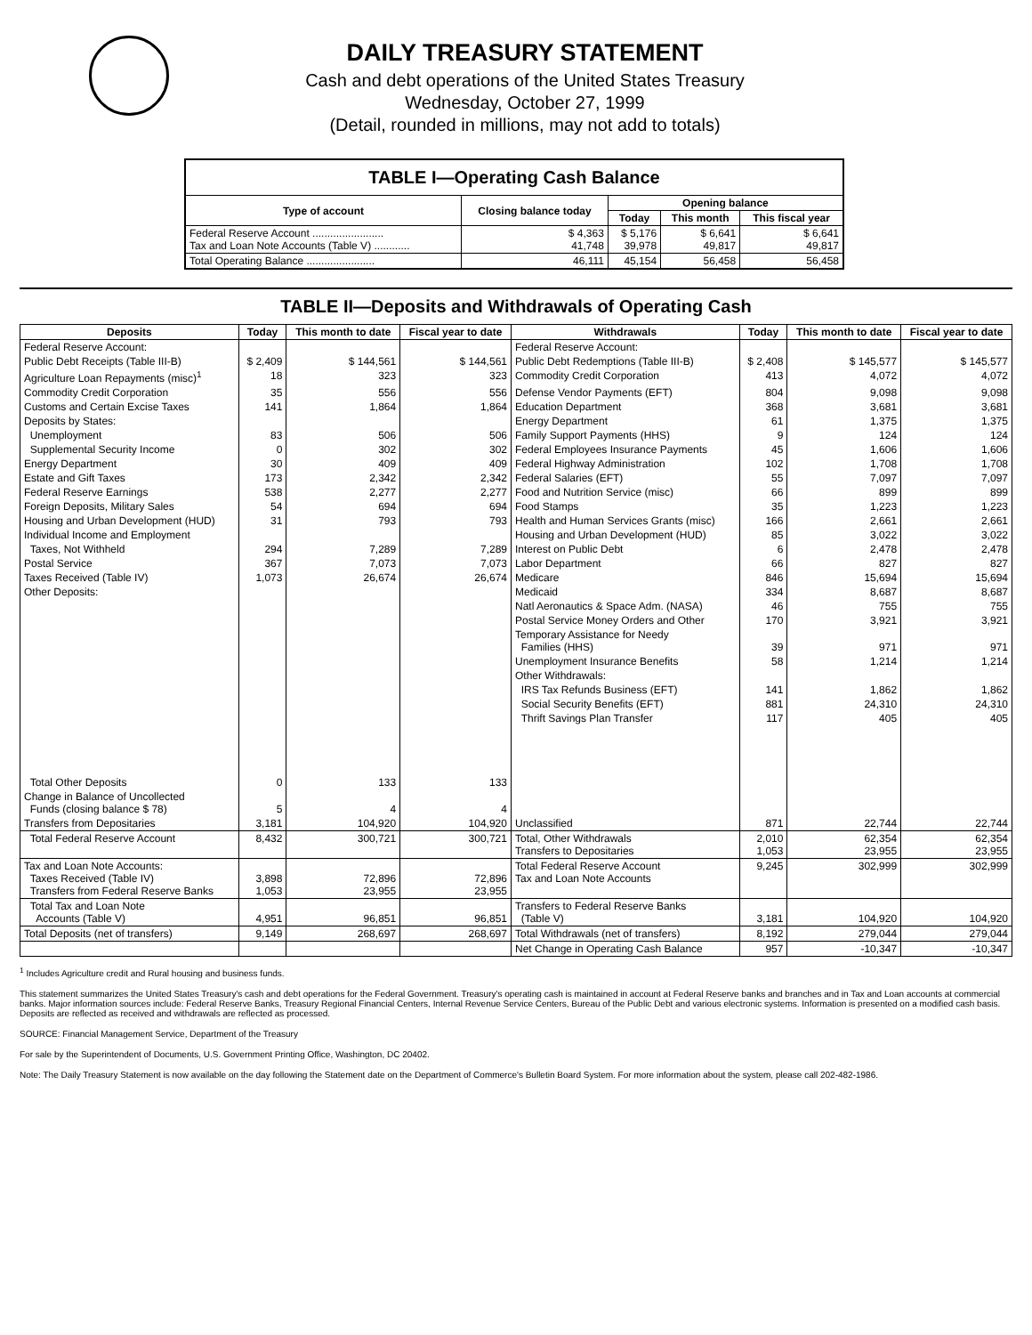DAILY TREASURY STATEMENT
Cash and debt operations of the United States Treasury
Wednesday, October 27, 1999
(Detail, rounded in millions, may not add to totals)
| TABLE I—Operating Cash Balance | | | | |
| Type of account | Closing balance today | Opening balance | | |
| | | Today | This month | This fiscal year |
| Federal Reserve Account ........................ Tax and Loan Note Accounts (Table V) ............ | $ 4,363 41,748 | $ 5,176 39,978 | $ 6,641 49,817 | $ 6,641 49,817 |
| Total Operating Balance ....................... | 46,111 | 45,154 | 56,458 | 56,458 |
TABLE II—Deposits and Withdrawals of Operating Cash
| Deposits | Today | This month to date | Fiscal year to date | Withdrawals | Today | This month to date | Fiscal year to date |
| --- | --- | --- | --- | --- | --- | --- | --- |
| Federal Reserve Account: | | | | Federal Reserve Account: | | | |
| Public Debt Receipts (Table III-B) | $ 2,409 | $ 144,561 | $ 144,561 | Public Debt Redemptions (Table III-B) | $ 2,408 | $ 145,577 | $ 145,577 |
| Agriculture Loan Repayments (misc)<sup>1</sup> | 18 | 323 | 323 | Commodity Credit Corporation | 413 | 4,072 | 4,072 |
| Commodity Credit Corporation | 35 | 556 | 556 | Defense Vendor Payments (EFT) | 804 | 9,098 | 9,098 |
| Customs and Certain Excise Taxes | 141 | 1,864 | 1,864 | Education Department | 368 | 3,681 | 3,681 |
| Deposits by States: | | | | Energy Department | 61 | 1,375 | 1,375 |
| Unemployment | 83 | 506 | 506 | Family Support Payments (HHS) | 9 | 124 | 124 |
| Supplemental Security Income | 0 | 302 | 302 | Federal Employees Insurance Payments | 45 | 1,606 | 1,606 |
| Energy Department | 30 | 409 | 409 | Federal Highway Administration | 102 | 1,708 | 1,708 |
| Estate and Gift Taxes | 173 | 2,342 | 2,342 | Federal Salaries (EFT) | 55 | 7,097 | 7,097 |
| Federal Reserve Earnings | 538 | 2,277 | 2,277 | Food and Nutrition Service (misc) | 66 | 899 | 899 |
| Foreign Deposits, Military Sales | 54 | 694 | 694 | Food Stamps | 35 | 1,223 | 1,223 |
| Housing and Urban Development (HUD) | 31 | 793 | 793 | Health and Human Services Grants (misc) | 166 | 2,661 | 2,661 |
| Individual Income and Employment | | | | Housing and Urban Development (HUD) | 85 | 3,022 | 3,022 |
| Taxes, Not Withheld | 294 | 7,289 | 7,289 | Interest on Public Debt | 6 | 2,478 | 2,478 |
| Postal Service | 367 | 7,073 | 7,073 | Labor Department | 66 | 827 | 827 |
| Taxes Received (Table IV) | 1,073 | 26,674 | 26,674 | Medicare | 846 | 15,694 | 15,694 |
| Other Deposits: | | | | Medicaid | 334 | 8,687 | 8,687 |
| | | | | Natl Aeronautics & Space Adm. (NASA) | 46 | 755 | 755 |
| | | | | Postal Service Money Orders and Other | 170 | 3,921 | 3,921 |
| | | | | Temporary Assistance for Needy Families (HHS) | 39 | 971 | 971 |
| | | | | Unemployment Insurance Benefits | 58 | 1,214 | 1,214 |
| | | | | Other Withdrawals: | | | |
| | | | | IRS Tax Refunds Business (EFT) | 141 | 1,862 | 1,862 |
| | | | | Social Security Benefits (EFT) | 881 | 24,310 | 24,310 |
| | | | | Thrift Savings Plan Transfer | 117 | 405 | 405 |
| Total Other Deposits | 0 | 133 | 133 | | | | |
| Change in Balance of Uncollected Funds (closing balance $ 78) | 5 | 4 | 4 | | | | |
| Transfers from Depositaries | 3,181 | 104,920 | 104,920 | Unclassified | 871 | 22,744 | 22,744 |
| Total Federal Reserve Account | 8,432 | 300,721 | 300,721 | Total, Other Withdrawals Transfers to Depositaries | 2,010 1,053 | 62,354 23,955 | 62,354 23,955 |
| Tax and Loan Note Accounts: Taxes Received (Table IV) Transfers from Federal Reserve Banks | 3,898 1,053 | 72,896 23,955 | 72,896 23,955 | Total Federal Reserve Account Tax and Loan Note Accounts | 9,245 | 302,999 | 302,999 |
| Total Tax and Loan Note Accounts (Table V) | 4,951 | 96,851 | 96,851 | Transfers to Federal Reserve Banks (Table V) | 3,181 | 104,920 | 104,920 |
| Total Deposits (net of transfers) | 9,149 | 268,697 | 268,697 | Total Withdrawals (net of transfers) | 8,192 | 279,044 | 279,044 |
| | | | | Net Change in Operating Cash Balance | 957 | -10,347 | -10,347 |
<sup>1</sup> Includes Agriculture credit and Rural housing and business funds.
This statement summarizes the United States Treasury's cash and debt operations for the Federal Government. Treasury's operating cash is maintained in account at Federal Reserve banks and branches and in Tax and Loan accounts at commercial banks. Major information sources include: Federal Reserve Banks, Treasury Regional Financial Centers, Internal Revenue Service Centers, Bureau of the Public Debt and various electronic systems. Information is presented on a modified cash basis. Deposits are reflected as received and withdrawals are reflected as processed.
SOURCE: Financial Management Service, Department of the Treasury
For sale by the Superintendent of Documents, U.S. Government Printing Office, Washington, DC 20402.
Note: The Daily Treasury Statement is now available on the day following the Statement date on the Department of Commerce's Bulletin Board System. For more information about the system, please call 202-482-1986.